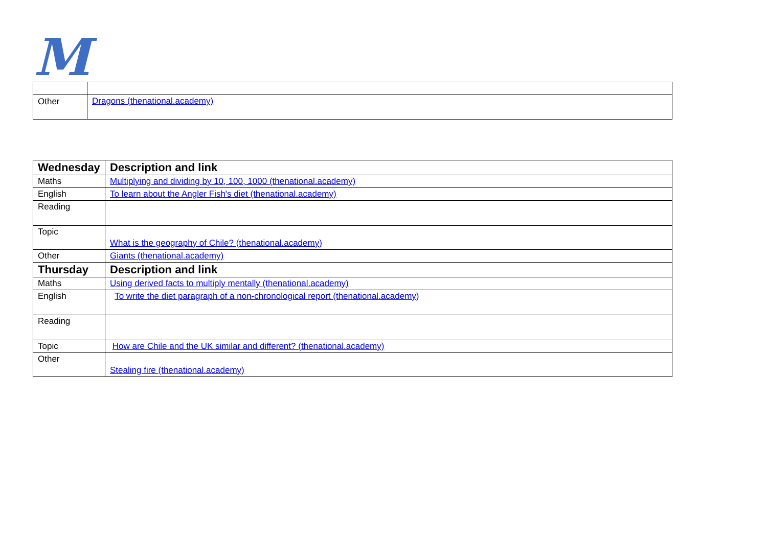M
| Other | Dragons (thenational.academy) |
| Wednesday | Description and link |
| --- | --- |
| Maths | Multiplying and dividing by 10, 100, 1000 (thenational.academy) |
| English | To learn about the Angler Fish's diet (thenational.academy) |
| Reading | |
| Topic | What is the geography of Chile? (thenational.academy) |
| Other | Giants (thenational.academy) |
| Thursday | Description and link |
| Maths | Using derived facts to multiply mentally (thenational.academy) |
| English | To write the diet paragraph of a non-chronological report (thenational.academy) |
| Reading | |
| Topic | How are Chile and the UK similar and different? (thenational.academy) |
| Other | Stealing fire (thenational.academy) |